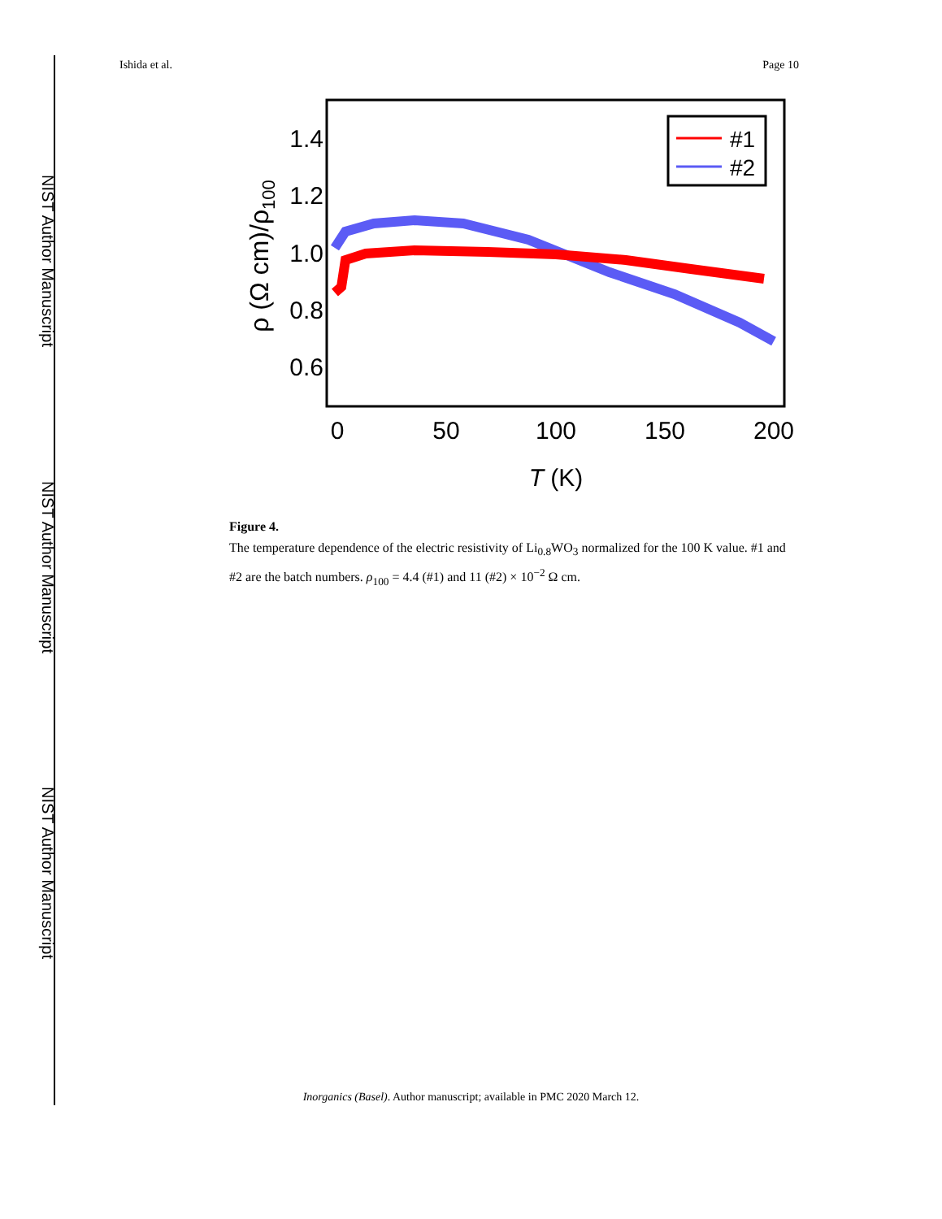NIST Author Manuscript
NIST Author Manuscript
NIST Author Manuscript
Ishida et al. Page 10
1.4
1.2
1.0
0.8
0.6
0
50
100
150
200
T (K)
ρ (Ω cm)/ρ100
#1
#2
Figure 4.
The temperature dependence of the electric resistivity of Li<sub>0.8</sub>WO<sub>3</sub> normalized for the 100 K value. #1 and #2 are the batch numbers. ρ<sub>100</sub> = 4.4 (#1) and 11 (#2) × 10<sup>−2</sup> Ω cm.
Inorganics (Basel). Author manuscript; available in PMC 2020 March 12.